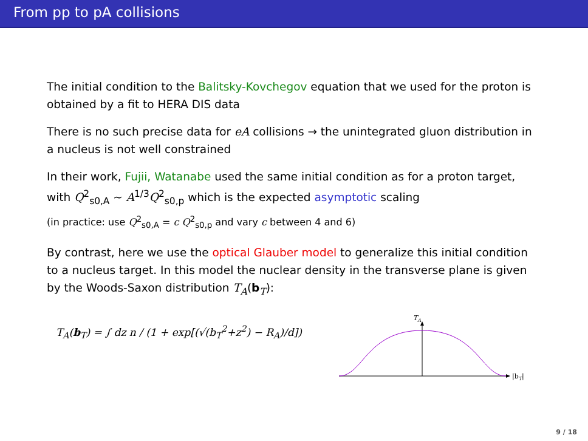From pp to pA collisions
The initial condition to the Balitsky-Kovchegov equation that we used for the proton is obtained by a fit to HERA DIS data
There is no such precise data for eA collisions → the unintegrated gluon distribution in a nucleus is not well constrained
In their work, Fujii, Watanabe used the same initial condition as for a proton target, with Q<sup>2</sup><sub>s0,A</sub> ∼ A<sup>1/3</sup>Q<sup>2</sup><sub>s0,p</sub> which is the expected asymptotic scaling
(in practice: use Q<sup>2</sup><sub>s0,A</sub> = c Q<sup>2</sup><sub>s0,p</sub> and vary c between 4 and 6)
By contrast, here we use the optical Glauber model to generalize this initial condition to a nucleus target. In this model the nuclear density in the transverse plane is given by the Woods-Saxon distribution T<sub>A</sub>(b<sub>T</sub>):
T<sub>A</sub>(b<sub>T</sub>) = ∫ dz n / (1 + exp[(√(b<sub>T</sub><sup>2</sup>+z<sup>2</sup>) − R<sub>A</sub>)/d])
TA
|bT|
9 / 18